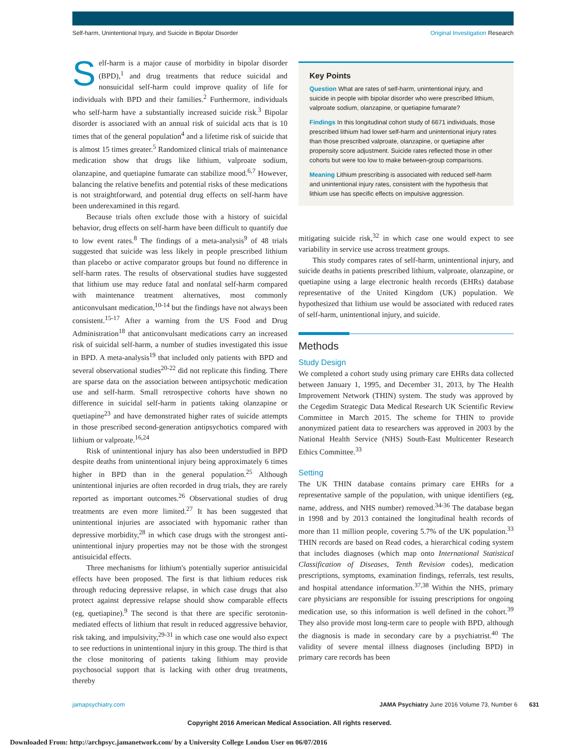Self-harm, Unintentional Injury, and Suicide in Bipolar Disorder
Original Investigation Research
Self-harm is a major cause of morbidity in bipolar disorder (BPD),<sup>1</sup> and drug treatments that reduce suicidal and nonsuicidal self-harm could improve quality of life for individuals with BPD and their families.<sup>2</sup> Furthermore, individuals who self-harm have a substantially increased suicide risk.<sup>3</sup> Bipolar disorder is associated with an annual risk of suicidal acts that is 10 times that of the general population<sup>4</sup> and a lifetime risk of suicide that is almost 15 times greater.<sup>5</sup> Randomized clinical trials of maintenance medication show that drugs like lithium, valproate sodium, olanzapine, and quetiapine fumarate can stabilize mood.<sup>6,7</sup> However, balancing the relative benefits and potential risks of these medications is not straightforward, and potential drug effects on self-harm have been underexamined in this regard.
Because trials often exclude those with a history of suicidal behavior, drug effects on self-harm have been difficult to quantify due to low event rates.<sup>8</sup> The findings of a meta-analysis<sup>9</sup> of 48 trials suggested that suicide was less likely in people prescribed lithium than placebo or active comparator groups but found no difference in self-harm rates. The results of observational studies have suggested that lithium use may reduce fatal and nonfatal self-harm compared with maintenance treatment alternatives, most commonly anticonvulsant medication,<sup>10-14</sup> but the findings have not always been consistent.<sup>15-17</sup> After a warning from the US Food and Drug Administration<sup>18</sup> that anticonvulsant medications carry an increased risk of suicidal self-harm, a number of studies investigated this issue in BPD. A meta-analysis<sup>19</sup> that included only patients with BPD and several observational studies<sup>20-22</sup> did not replicate this finding. There are sparse data on the association between antipsychotic medication use and self-harm. Small retrospective cohorts have shown no difference in suicidal self-harm in patients taking olanzapine or quetiapine<sup>23</sup> and have demonstrated higher rates of suicide attempts in those prescribed second-generation antipsychotics compared with lithium or valproate.<sup>16,24</sup>
Risk of unintentional injury has also been understudied in BPD despite deaths from unintentional injury being approximately 6 times higher in BPD than in the general population.<sup>25</sup> Although unintentional injuries are often recorded in drug trials, they are rarely reported as important outcomes.<sup>26</sup> Observational studies of drug treatments are even more limited.<sup>27</sup> It has been suggested that unintentional injuries are associated with hypomanic rather than depressive morbidity,<sup>28</sup> in which case drugs with the strongest anti-unintentional injury properties may not be those with the strongest antisuicidal effects.
Three mechanisms for lithium's potentially superior antisuicidal effects have been proposed. The first is that lithium reduces risk through reducing depressive relapse, in which case drugs that also protect against depressive relapse should show comparable effects (eg, quetiapine).<sup>9</sup> The second is that there are specific serotonin-mediated effects of lithium that result in reduced aggressive behavior, risk taking, and impulsivity,<sup>29-31</sup> in which case one would also expect to see reductions in unintentional injury in this group. The third is that the close monitoring of patients taking lithium may provide psychosocial support that is lacking with other drug treatments, thereby
Key Points
Question What are rates of self-harm, unintentional injury, and suicide in people with bipolar disorder who were prescribed lithium, valproate sodium, olanzapine, or quetiapine fumarate?
Findings In this longitudinal cohort study of 6671 individuals, those prescribed lithium had lower self-harm and unintentional injury rates than those prescribed valproate, olanzapine, or quetiapine after propensity score adjustment. Suicide rates reflected those in other cohorts but were too low to make between-group comparisons.
Meaning Lithium prescribing is associated with reduced self-harm and unintentional injury rates, consistent with the hypothesis that lithium use has specific effects on impulsive aggression.
mitigating suicide risk,<sup>32</sup> in which case one would expect to see variability in service use across treatment groups.
This study compares rates of self-harm, unintentional injury, and suicide deaths in patients prescribed lithium, valproate, olanzapine, or quetiapine using a large electronic health records (EHRs) database representative of the United Kingdom (UK) population. We hypothesized that lithium use would be associated with reduced rates of self-harm, unintentional injury, and suicide.
Methods
Study Design
We completed a cohort study using primary care EHRs data collected between January 1, 1995, and December 31, 2013, by The Health Improvement Network (THIN) system. The study was approved by the Cegedim Strategic Data Medical Research UK Scientific Review Committee in March 2015. The scheme for THIN to provide anonymized patient data to researchers was approved in 2003 by the National Health Service (NHS) South-East Multicenter Research Ethics Committee.<sup>33</sup>
Setting
The UK THIN database contains primary care EHRs for a representative sample of the population, with unique identifiers (eg, name, address, and NHS number) removed.<sup>34-36</sup> The database began in 1998 and by 2013 contained the longitudinal health records of more than 11 million people, covering 5.7% of the UK population.<sup>33</sup> THIN records are based on Read codes, a hierarchical coding system that includes diagnoses (which map onto International Statistical Classification of Diseases, Tenth Revision codes), medication prescriptions, symptoms, examination findings, referrals, test results, and hospital attendance information.<sup>37,38</sup> Within the NHS, primary care physicians are responsible for issuing prescriptions for ongoing medication use, so this information is well defined in the cohort.<sup>39</sup> They also provide most long-term care to people with BPD, although the diagnosis is made in secondary care by a psychiatrist.<sup>40</sup> The validity of severe mental illness diagnoses (including BPD) in primary care records has been
jamapsychiatry.com JAMA Psychiatry June 2016 Volume 73, Number 6 631
Copyright 2016 American Medical Association. All rights reserved.
Downloaded From: http://archpsyc.jamanetwork.com/ by a University College London User on 06/07/2016